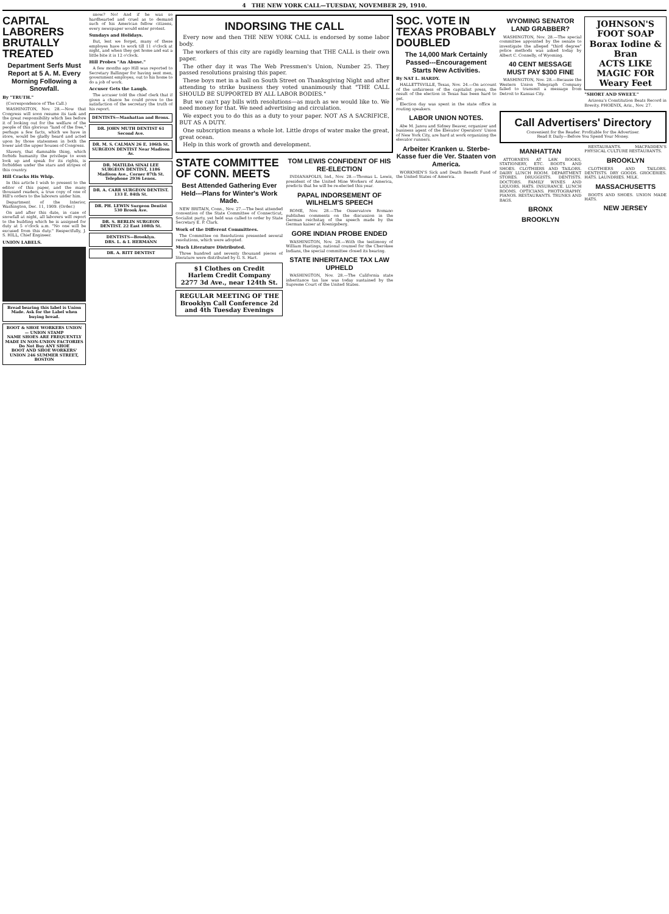4 THE NEW YORK CALL—TUESDAY, NOVEMBER 29, 1910.
CAPITAL LABORERS BRUTALLY TREATED
Department Serfs Must Report at 5 A. M. Every Morning Following a Snowfall.
By "TRUTH."
(Correspondence of The Call.)
WASHINGTON, Nov. 28.—Now that Congress will soon resume its task and the great responsibility which lies before it of looking out for the welfare of the people of this glorious "land of the free," perhaps a few facts, which we have in store, would be gladly heard and acted upon by those statesmen in both the lower and the upper houses of Congress.
Slavery, that damnable thing, which forbids humanity the privilege to even look up and speak for its rights, is forbidden under the stars and stripes of this country.
Hill Cracks His Whip.
In this article I wish to present to the editor of this paper, and the many thousand readers, a true copy of one of Hill's orders to the laborers under him.
Department of the Interior, Washington, Dec. 11, 1909. (Order.)
On and after this date, in case of snowfall at night, all laborers will report to the building which he is assigned for duty at 5 o'clock a.m. "No one will be excused from this duty." Respectfully, J. S. HILL, Chief Engineer.
UNION LABELS.
Bread bearing this label is Union Made. Ask for the Label when buying bread.
BOOT & SHOE WORKERS UNION — UNION STAMP
NAME SHOES ARE FREQUENTLY MADE IN NON-UNION FACTORIES
Do Not Buy ANY SHOE
BOOT AND SHOE WORKERS' UNION 246 SUMMER STREET, BOSTON
snow? No! And if he was so hardhearted and cruel as to demand such of his American fellow citizens, every newspaper would enter protest.
Sundays and Holidays.
But, lest we forget, many of these employes have to work till 11 o'clock at night, and when they get home and eat a little bite it is 12 o'clock.
Hill Probes "An Abuse."
A few months ago Hill was reported to Secretary Ballinger for having sent men, government employes, out to his home to do a job of work.
Accuser Gets the Laugh.
The accuser told the chief clerk that if given a chance he could prove to the satisfaction of the secretary the truth of his report.
DENTISTS—Manhattan and Bronx.
DR. JOHN MUTH DENTIST 61 Second Ave.
DR. M. S. CALMAN 26 E. 106th St. SURGEON DENTIST Near Madison Av.
DR. MATILDA SINAI LEE SURGEON DENTIST, 1186 Madison Ave., Corner 87th St. Telephone 2936 Lenox.
DR. A. CARR SURGEON DENTIST. 133 E. 84th St.
DR. PH. LEWIN Surgeon Dentist 530 Brook Ave.
DR. S. BERLIN SURGEON DENTIST. 22 East 108th St.
DENTISTS—Brooklyn.
DRS. L. & I. HERMANN
DR. A. RITT DENTIST
INDORSING THE CALL
Every now and then THE NEW YORK CALL is endorsed by some labor body.
The workers of this city are rapidly learning that THE CALL is their own paper.
The other day it was The Web Pressmen's Union, Number 25. They passed resolutions praising this paper.
These boys met in a hall on South Street on Thanksgiving Night and after attending to strike business they voted unanimously that "THE CALL SHOULD BE SUPPORTED BY ALL LABOR BODIES."
But we can't pay bills with resolutions—as much as we would like to. We need money for that. We need advertising and circulation.
We expect you to do this as a duty to your paper. NOT AS A SACRIFICE, BUT AS A DUTY.
One subscription means a whole lot. Little drops of water make the great, great ocean.
Help in this work of growth and development.
STATE COMMITTEE OF CONN. MEETS
Best Attended Gathering Ever Held---Plans for Winter's Work Made.
NEW BRITAIN, Conn., Nov. 27.—The best attended convention of the State Committee of Connecticut, Socialist party, yet held was called to order by State Secretary E. P. Clark.
Work of the Different Committees.
The Committee on Resolutions presented several resolutions, which were adopted.
Much Literature Distributed.
Three hundred and seventy thousand pieces of literature were distributed by G. S. Hart.
$1 Clothes on Credit
Harlem Credit Company
2277 3d Ave., near 124th St.
REGULAR MEETING OF THE Brooklyn Call Conference 2d and 4th Tuesday Evenings
TOM LEWIS CONFIDENT OF HIS RE-ELECTION
INDIANAPOLIS, Ind., Nov. 28.—Thomas L. Lewis, president of the United Mine Workers of America, predicts that he will be re-elected this year.
PAPAL INDORSEMENT OF WILHELM'S SPEECH
ROME, Nov. 28.—The Osservatore Romano publishes comments on the discussion in the German reichstag of the speech made by the German kaiser at Koenigsberg.
GORE INDIAN PROBE ENDED
WASHINGTON, Nov. 28.—With the testimony of William Hastings, national counsel for the Cherokee Indians, the special committee closed its hearing.
STATE INHERITANCE TAX LAW UPHELD
WASHINGTON, Nov. 28.—The California state inheritance tax law was today sustained by the Supreme Court of the United States.
SOC. VOTE IN TEXAS PROBABLY DOUBLED
The 14,000 Mark Certainly Passed---Encouragement Starts New Activities.
By NAT L. HARDY.
HALLETTSVILLE, Texas, Nov. 24.—On account of the unfairness of the capitalist press, the result of the election in Texas has been hard to get.
Election day was spent in the state office in routing speakers.
LABOR UNION NOTES.
Abe M. Janou and Sidney Beaver, organizer and business agent of the Elevator Operators' Union of New York City, are hard at work organizing the elevator runners.
Arbeiter Kranken u. Sterbe-Kasse fuer die Ver. Staaten von America.
WORKMEN'S Sick and Death Benefit Fund of the United States of America.
WYOMING SENATOR LAND GRABBER?
WASHINGTON, Nov. 28.—The special committee appointed by the senate to investigate the alleged "third degree" police methods was asked today by Albert C. Connelly, of Wyoming.
40 CENT MESSAGE MUST PAY $300 FINE
WASHINGTON, Nov. 28.—Because the Western Union Telegraph Company failed to transmit a message from Detroit to Kansas City.
JOHNSON'S FOOT SOAP
Borax Iodine & Bran
ACTS LIKE MAGIC FOR Weary Feet
"SHORT AND SWEET."
Arizona's Constitution Beats Record in Brevity. PHOENIX, Ariz., Nov. 27.
Call Advertisers' Directory
Convenient for the Reader. Profitable for the Advertiser.
Read It Daily—Before You Spend Your Money.
MANHATTAN
ATTORNEYS AT LAW. BOOKS, STATIONERY, ETC. BOOTS AND SHOES. CLOTHIERS AND TAILORS. DAIRY LUNCH ROOM. DEPARTMENT STORES. DRUGGISTS. DENTISTS. DOCTORS. FAMILY WINES AND LIQUORS. HATS. INSURANCE. LUNCH ROOMS. OPTICIANS. PHOTOGRAPHY. PIANOS. RESTAURANTS. TRUNKS AND BAGS.
BRONX
BROOKLYN
RESTAURANTS. MACFADDEN'S PHYSICAL CULTURE RESTAURANTS.
BROOKLYN
CLOTHIERS AND TAILORS. DENTISTS. DRY GOODS. GROCERIES. HATS. LAUNDRIES. MILK.
MASSACHUSETTS
BOOTS AND SHOES. UNION MADE HATS.
NEW JERSEY